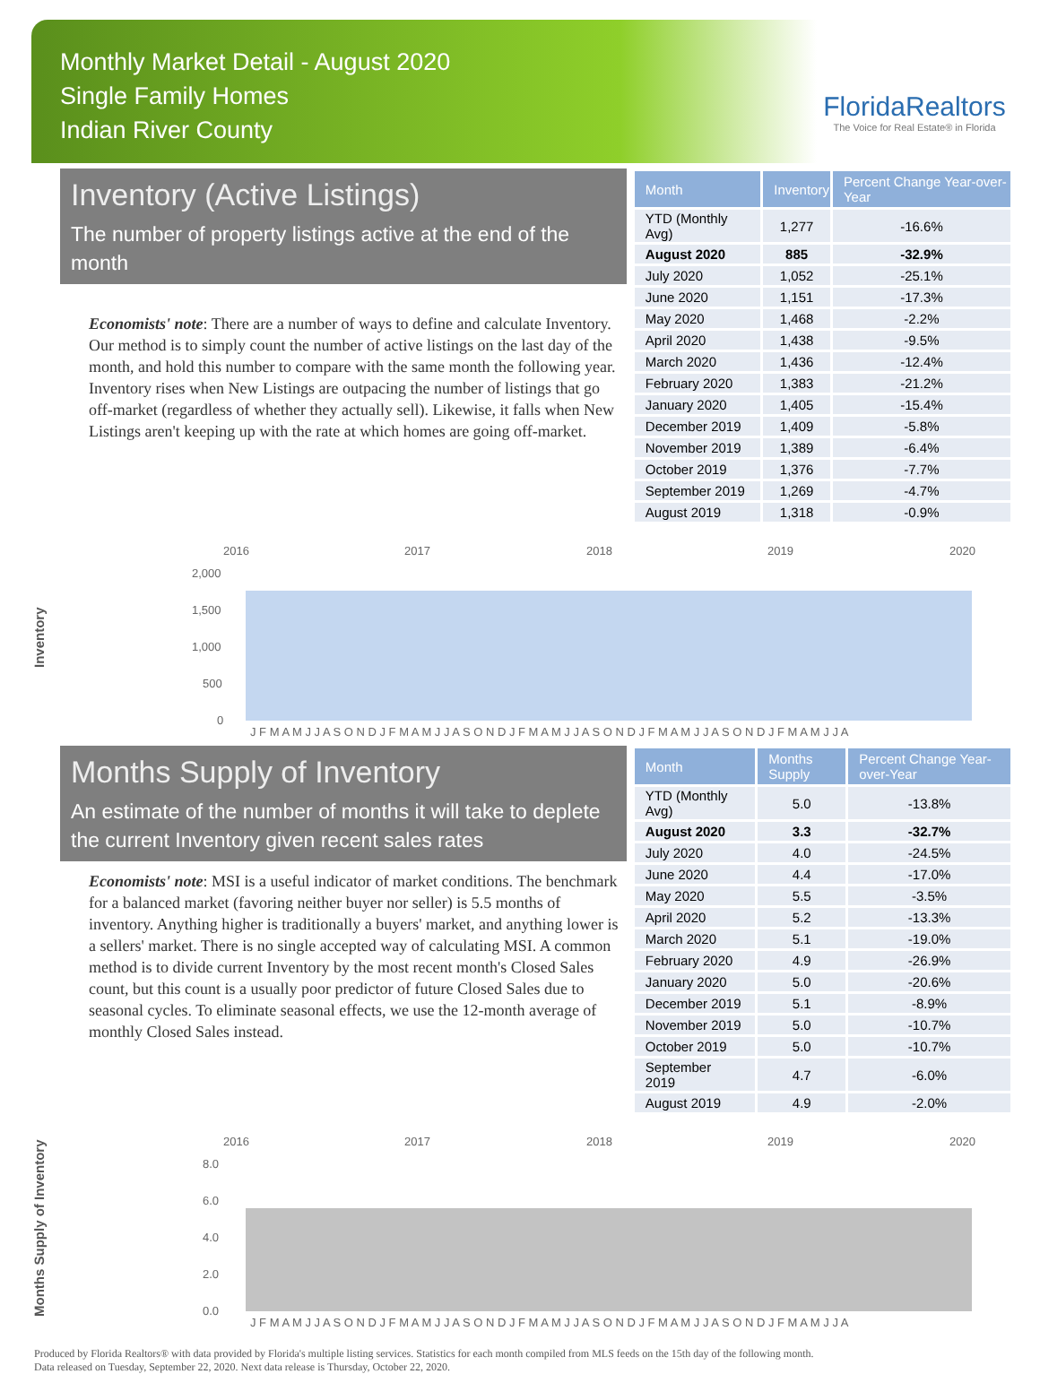Monthly Market Detail - August 2020
Single Family Homes
Indian River County
FloridaRealtors
The Voice for Real Estate® in Florida
Inventory (Active Listings)
The number of property listings active at the end of the month
Economists' note: There are a number of ways to define and calculate Inventory. Our method is to simply count the number of active listings on the last day of the month, and hold this number to compare with the same month the following year. Inventory rises when New Listings are outpacing the number of listings that go off-market (regardless of whether they actually sell). Likewise, it falls when New Listings aren't keeping up with the rate at which homes are going off-market.
| Month | Inventory | Percent Change Year-over-Year |
| --- | --- | --- |
| YTD (Monthly Avg) | 1,277 | -16.6% |
| August 2020 | 885 | -32.9% |
| July 2020 | 1,052 | -25.1% |
| June 2020 | 1,151 | -17.3% |
| May 2020 | 1,468 | -2.2% |
| April 2020 | 1,438 | -9.5% |
| March 2020 | 1,436 | -12.4% |
| February 2020 | 1,383 | -21.2% |
| January 2020 | 1,405 | -15.4% |
| December 2019 | 1,409 | -5.8% |
| November 2019 | 1,389 | -6.4% |
| October 2019 | 1,376 | -7.7% |
| September 2019 | 1,269 | -4.7% |
| August 2019 | 1,318 | -0.9% |
Inventory
2016
2017
2018
2019
2020
2,000
1,500
1,000
500
0
J F M A M J J A S O N D J F M A M J J A S O N D J F M A M J J A S O N D J F M A M J J A S O N D J F M A M J J A
Months Supply of Inventory
An estimate of the number of months it will take to deplete the current Inventory given recent sales rates
Economists' note: MSI is a useful indicator of market conditions. The benchmark for a balanced market (favoring neither buyer nor seller) is 5.5 months of inventory. Anything higher is traditionally a buyers' market, and anything lower is a sellers' market. There is no single accepted way of calculating MSI. A common method is to divide current Inventory by the most recent month's Closed Sales count, but this count is a usually poor predictor of future Closed Sales due to seasonal cycles. To eliminate seasonal effects, we use the 12-month average of monthly Closed Sales instead.
| Month | Months Supply | Percent Change Year-over-Year |
| --- | --- | --- |
| YTD (Monthly Avg) | 5.0 | -13.8% |
| August 2020 | 3.3 | -32.7% |
| July 2020 | 4.0 | -24.5% |
| June 2020 | 4.4 | -17.0% |
| May 2020 | 5.5 | -3.5% |
| April 2020 | 5.2 | -13.3% |
| March 2020 | 5.1 | -19.0% |
| February 2020 | 4.9 | -26.9% |
| January 2020 | 5.0 | -20.6% |
| December 2019 | 5.1 | -8.9% |
| November 2019 | 5.0 | -10.7% |
| October 2019 | 5.0 | -10.7% |
| September 2019 | 4.7 | -6.0% |
| August 2019 | 4.9 | -2.0% |
Months Supply of Inventory
2016
2017
2018
2019
2020
8.0
6.0
4.0
2.0
0.0
J F M A M J J A S O N D J F M A M J J A S O N D J F M A M J J A S O N D J F M A M J J A S O N D J F M A M J J A
Produced by Florida Realtors® with data provided by Florida's multiple listing services. Statistics for each month compiled from MLS feeds on the 15th day of the following month.
Data released on Tuesday, September 22, 2020. Next data release is Thursday, October 22, 2020.